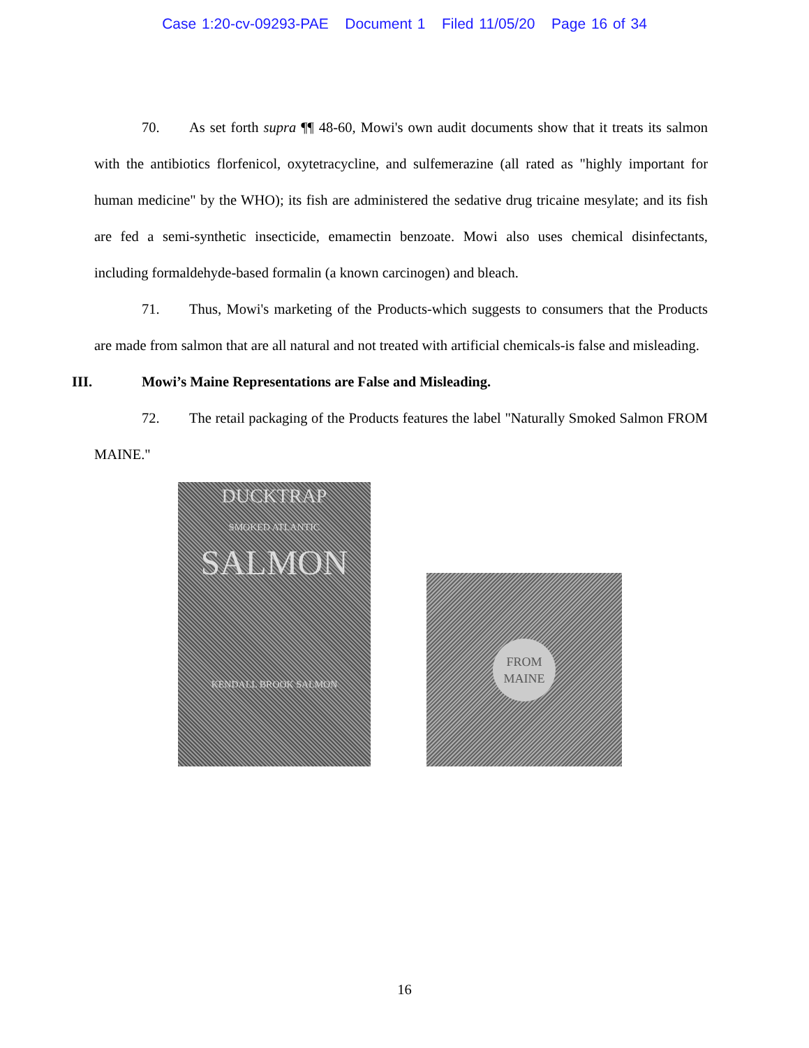Case 1:20-cv-09293-PAE Document 1 Filed 11/05/20 Page 16 of 34
70. As set forth supra ¶¶ 48-60, Mowi's own audit documents show that it treats its salmon with the antibiotics florfenicol, oxytetracycline, and sulfemerazine (all rated as "highly important for human medicine" by the WHO); its fish are administered the sedative drug tricaine mesylate; and its fish are fed a semi-synthetic insecticide, emamectin benzoate. Mowi also uses chemical disinfectants, including formaldehyde-based formalin (a known carcinogen) and bleach.
71. Thus, Mowi's marketing of the Products-which suggests to consumers that the Products are made from salmon that are all natural and not treated with artificial chemicals-is false and misleading.
III. Mowi’s Maine Representations are False and Misleading.
72. The retail packaging of the Products features the label "Naturally Smoked Salmon FROM MAINE."
DUCKTRAP
SMOKED ATLANTIC
SALMON
KENDALL BROOK SALMON
FROM
MAINE
16